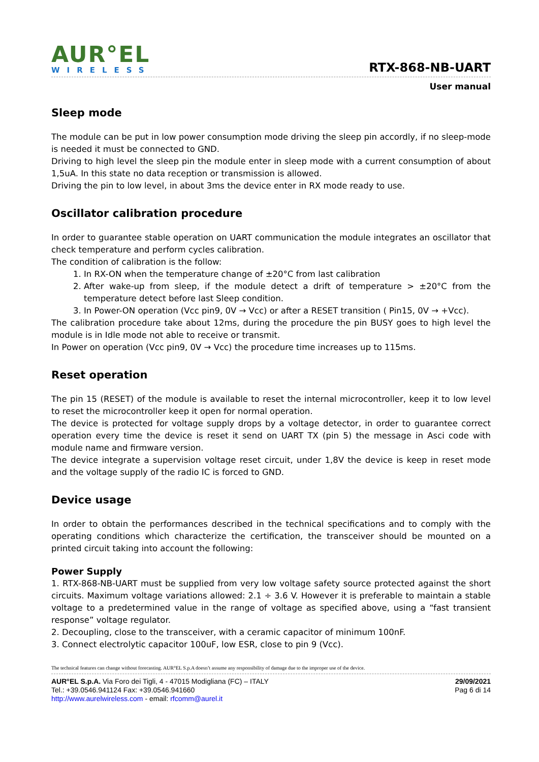AUR°EL
WIRELESS
RTX-868-NB-UART
User manual
Sleep mode
The module can be put in low power consumption mode driving the sleep pin accordly, if no sleep-mode is needed it must be connected to GND.
Driving to high level the sleep pin the module enter in sleep mode with a current consumption of about 1,5uA. In this state no data reception or transmission is allowed.
Driving the pin to low level, in about 3ms the device enter in RX mode ready to use.
Oscillator calibration procedure
In order to guarantee stable operation on UART communication the module integrates an oscillator that check temperature and perform cycles calibration.
The condition of calibration is the follow:
1. In RX-ON when the temperature change of ±20°C from last calibration
2. After wake-up from sleep, if the module detect a drift of temperature > ±20°C from the temperature detect before last Sleep condition.
3. In Power-ON operation (Vcc pin9, 0V → Vcc) or after a RESET transition ( Pin15, 0V → +Vcc).
The calibration procedure take about 12ms, during the procedure the pin BUSY goes to high level the module is in Idle mode not able to receive or transmit.
In Power on operation (Vcc pin9, 0V → Vcc) the procedure time increases up to 115ms.
Reset operation
The pin 15 (RESET) of the module is available to reset the internal microcontroller, keep it to low level to reset the microcontroller keep it open for normal operation.
The device is protected for voltage supply drops by a voltage detector, in order to guarantee correct operation every time the device is reset it send on UART TX (pin 5) the message in Asci code with module name and firmware version.
The device integrate a supervision voltage reset circuit, under 1,8V the device is keep in reset mode and the voltage supply of the radio IC is forced to GND.
Device usage
In order to obtain the performances described in the technical specifications and to comply with the operating conditions which characterize the certification, the transceiver should be mounted on a printed circuit taking into account the following:
Power Supply
1. RTX-868-NB-UART must be supplied from very low voltage safety source protected against the short circuits. Maximum voltage variations allowed: 2.1 ÷ 3.6 V. However it is preferable to maintain a stable voltage to a predetermined value in the range of voltage as specified above, using a “fast transient response” voltage regulator.
2. Decoupling, close to the transceiver, with a ceramic capacitor of minimum 100nF.
3. Connect electrolytic capacitor 100uF, low ESR, close to pin 9 (Vcc).
The technical features can change without forecasting. AUR°EL S.p.A doesn’t assume any responsibility of damage due to the improper use of the device.
AUR°EL S.p.A. Via Foro dei Tigli, 4 - 47015 Modigliana (FC) – ITALY
Tel.: +39.0546.941124 Fax: +39.0546.941660
http://www.aurelwireless.com - email: rfcomm@aurel.it
29/09/2021
Pag 6 di 14